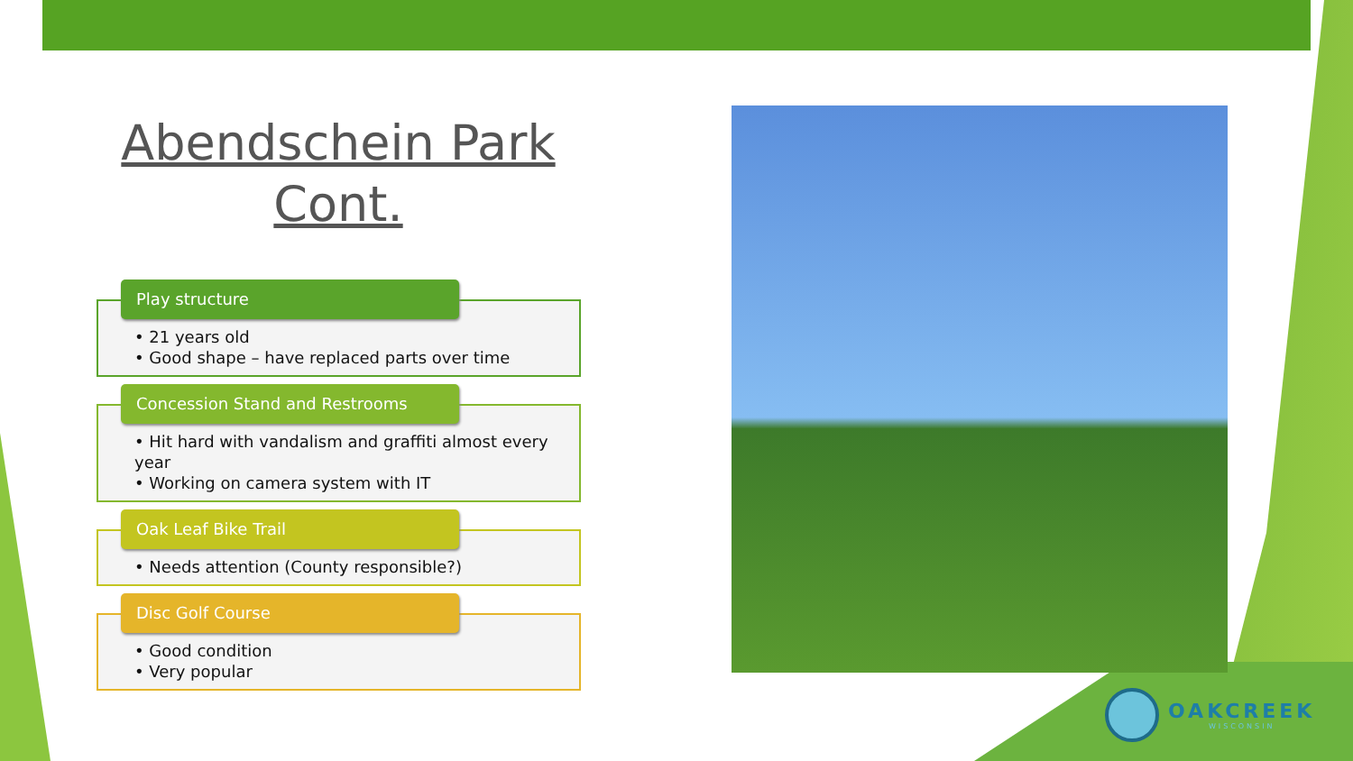Abendschein Park Cont.
Play structure
• 21 years old
• Good shape – have replaced parts over time
Concession Stand and Restrooms
• Hit hard with vandalism and graffiti almost every year
• Working on camera system with IT
Oak Leaf Bike Trail
• Needs attention (County responsible?)
Disc Golf Course
• Good condition
• Very popular
OAKCREEK
WISCONSIN